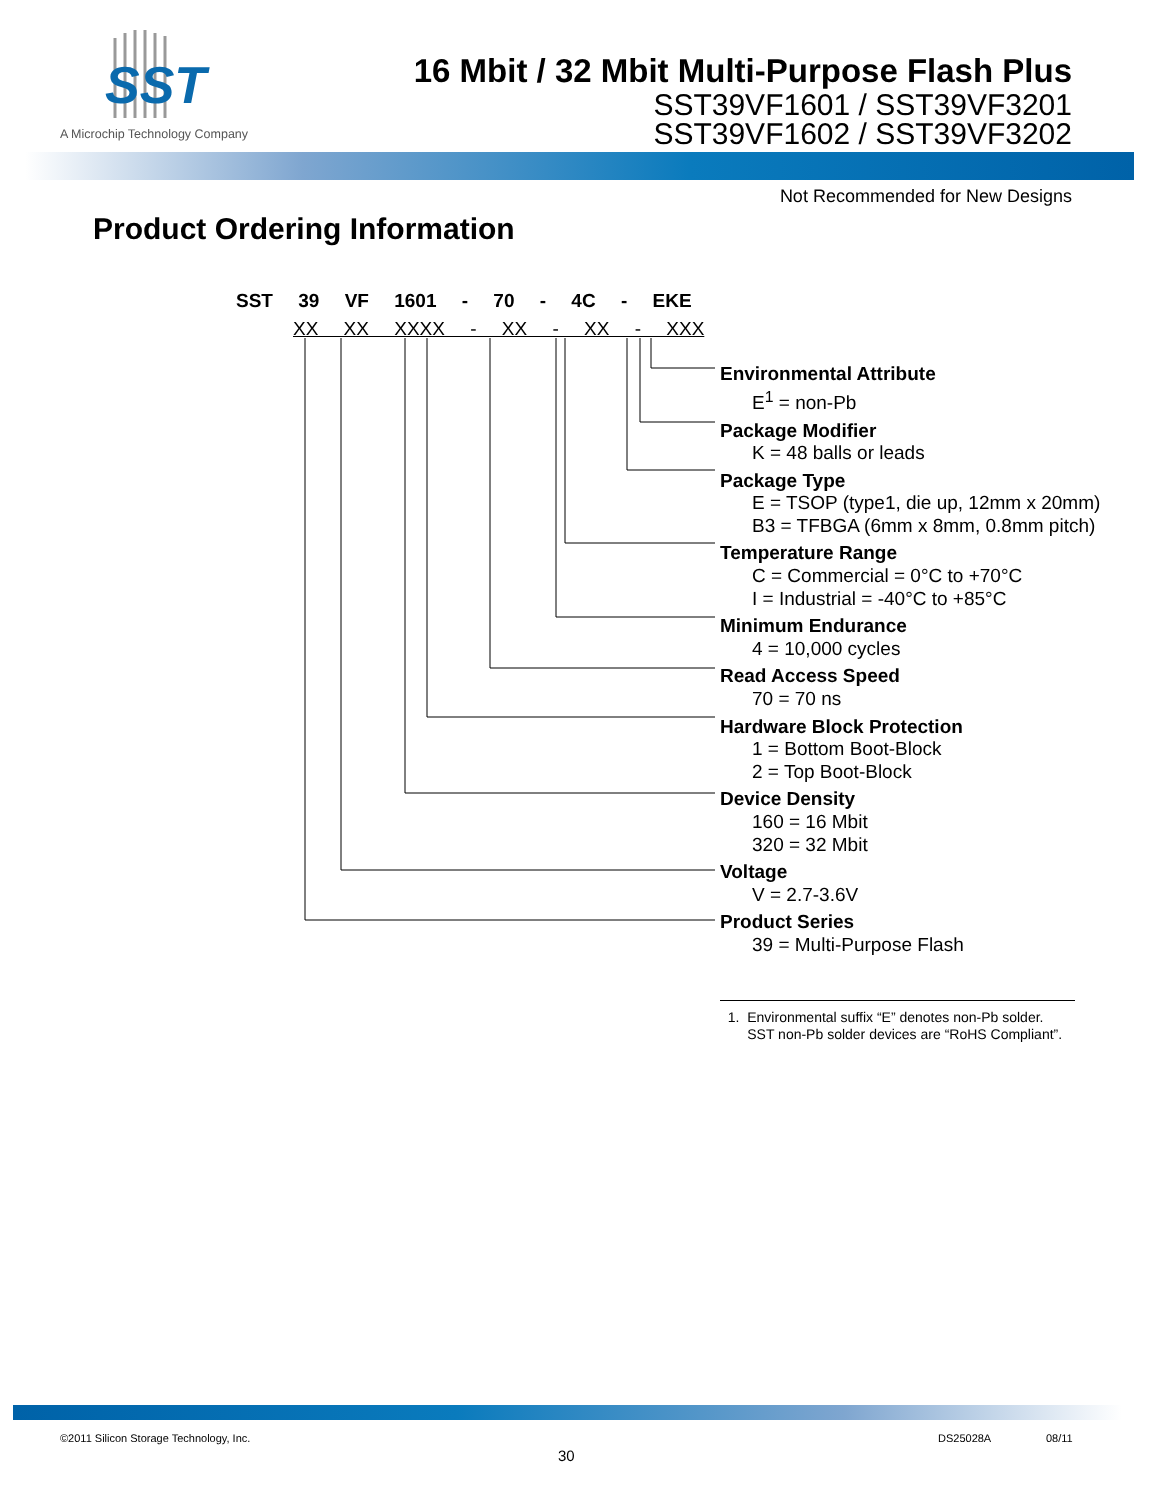SST
A Microchip Technology Company
16 Mbit / 32 Mbit Multi-Purpose Flash Plus
SST39VF1601 / SST39VF3201
SST39VF1602 / SST39VF3202
Not Recommended for New Designs
Product Ordering Information
SST 39 VF 1601 - 70 - 4C - EKE
XX XX XXXX - XX - XX - XXX
Environmental Attribute
E<sup>1</sup> = non-Pb
Package Modifier
K = 48 balls or leads
Package Type
E = TSOP (type1, die up, 12mm x 20mm)
B3 = TFBGA (6mm x 8mm, 0.8mm pitch)
Temperature Range
C = Commercial = 0°C to +70°C
I = Industrial = -40°C to +85°C
Minimum Endurance
4 = 10,000 cycles
Read Access Speed
70 = 70 ns
Hardware Block Protection
1 = Bottom Boot-Block
2 = Top Boot-Block
Device Density
160 = 16 Mbit
320 = 32 Mbit
Voltage
V = 2.7-3.6V
Product Series
39 = Multi-Purpose Flash
1. Environmental suffix “E” denotes non-Pb solder.
SST non-Pb solder devices are “RoHS Compliant”.
©2011 Silicon Storage Technology, Inc.
DS25028A 08/11
30